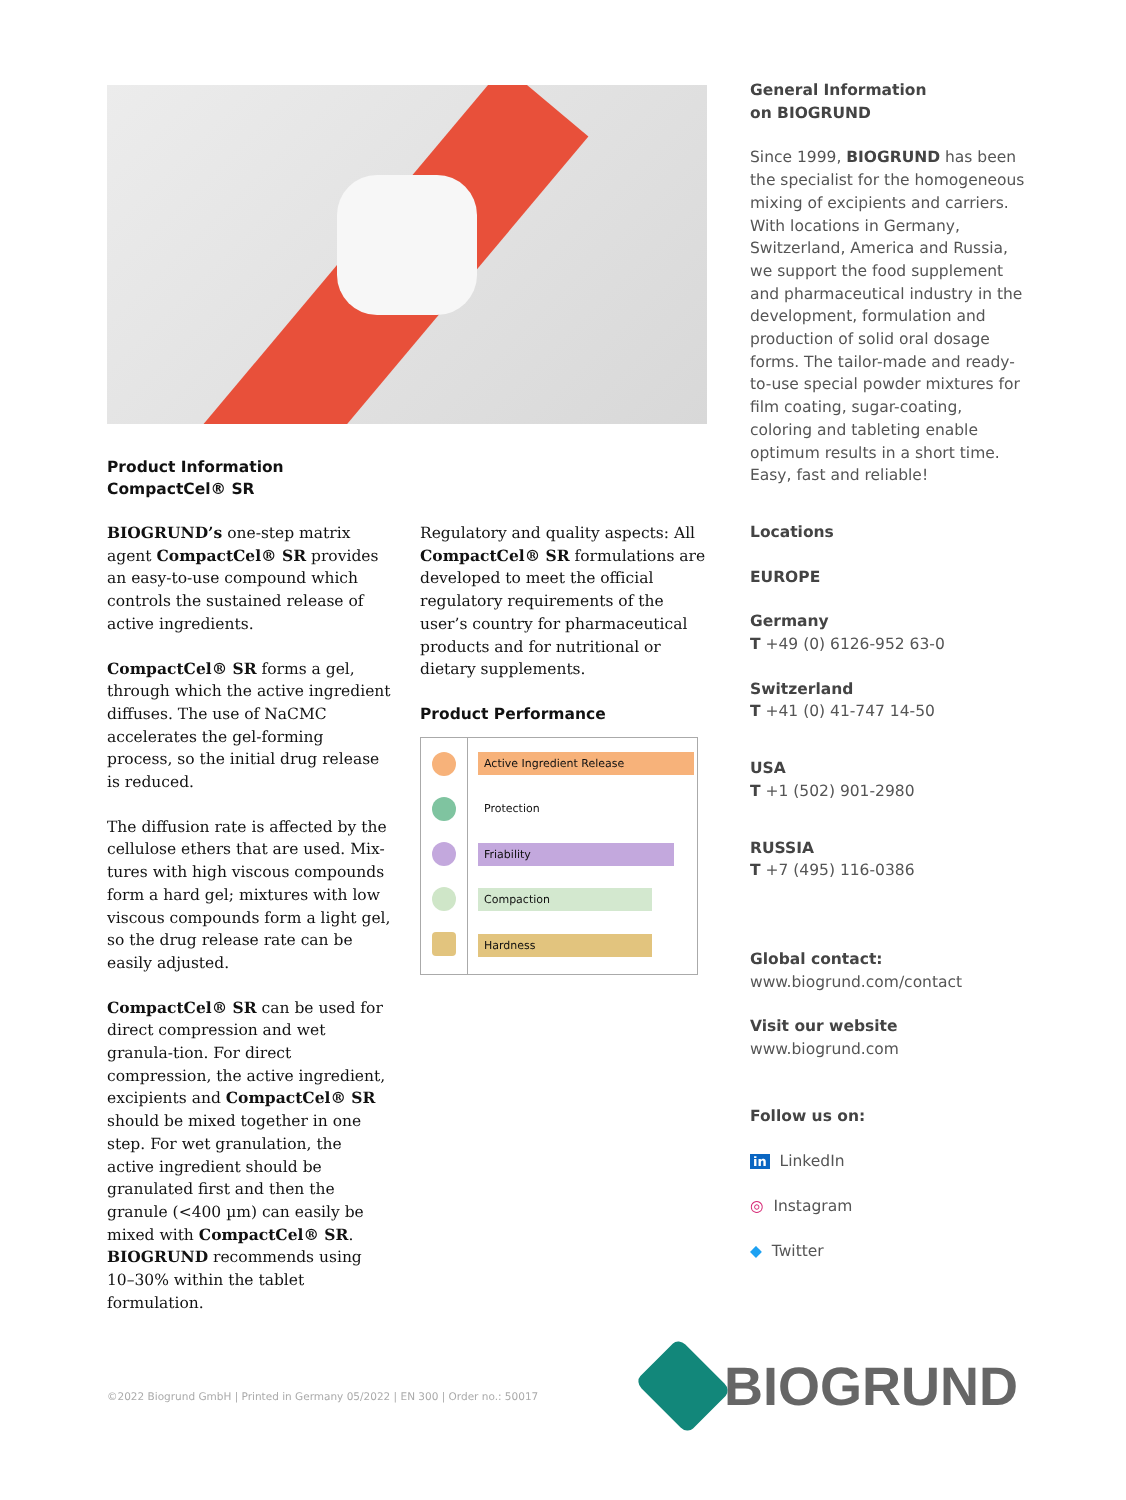Product Information
CompactCel® SR
BIOGRUND’s one-step matrix agent CompactCel® SR provides an easy-to-use compound which controls the sustained release of active ingredients.
CompactCel® SR forms a gel, through which the active ingredient diffuses. The use of NaCMC accelerates the gel-forming process, so the initial drug release is reduced.
The diffusion rate is affected by the cellulose ethers that are used. Mix-tures with high viscous compounds form a hard gel; mixtures with low viscous compounds form a light gel, so the drug release rate can be easily adjusted.
CompactCel® SR can be used for direct compression and wet granula-tion. For direct compression, the active ingredient, excipients and CompactCel® SR should be mixed together in one step. For wet granulation, the active ingredient should be granulated first and then the granule (<400 µm) can easily be mixed with CompactCel® SR. BIOGRUND recommends using 10–30% within the tablet formulation.
Regulatory and quality aspects: All CompactCel® SR formulations are developed to meet the official regulatory requirements of the user’s country for pharmaceutical products and for nutritional or dietary supplements.
Product Performance
Active Ingredient Release
Protection
Friability
Compaction
Hardness
General Information
on BIOGRUND
Since 1999, BIOGRUND has been the specialist for the homogeneous mixing of excipients and carriers. With locations in Germany, Switzerland, America and Russia, we support the food supplement and pharmaceutical industry in the development, formulation and production of solid oral dosage forms. The tailor-made and ready-to-use special powder mixtures for film coating, sugar-coating, coloring and tableting enable optimum results in a short time. Easy, fast and reliable!
Locations
EUROPE
Germany
T +49 (0) 6126-952 63-0
Switzerland
T +41 (0) 41-747 14-50
USA
T +1 (502) 901-2980
RUSSIA
T +7 (495) 116-0386
Global contact:
www.biogrund.com/contact
Visit our website
www.biogrund.com
Follow us on:
in LinkedIn
◎ Instagram
◆ Twitter
©2022 Biogrund GmbH | Printed in Germany 05/2022 | EN 300 | Order no.: 50017
BIOGRUND